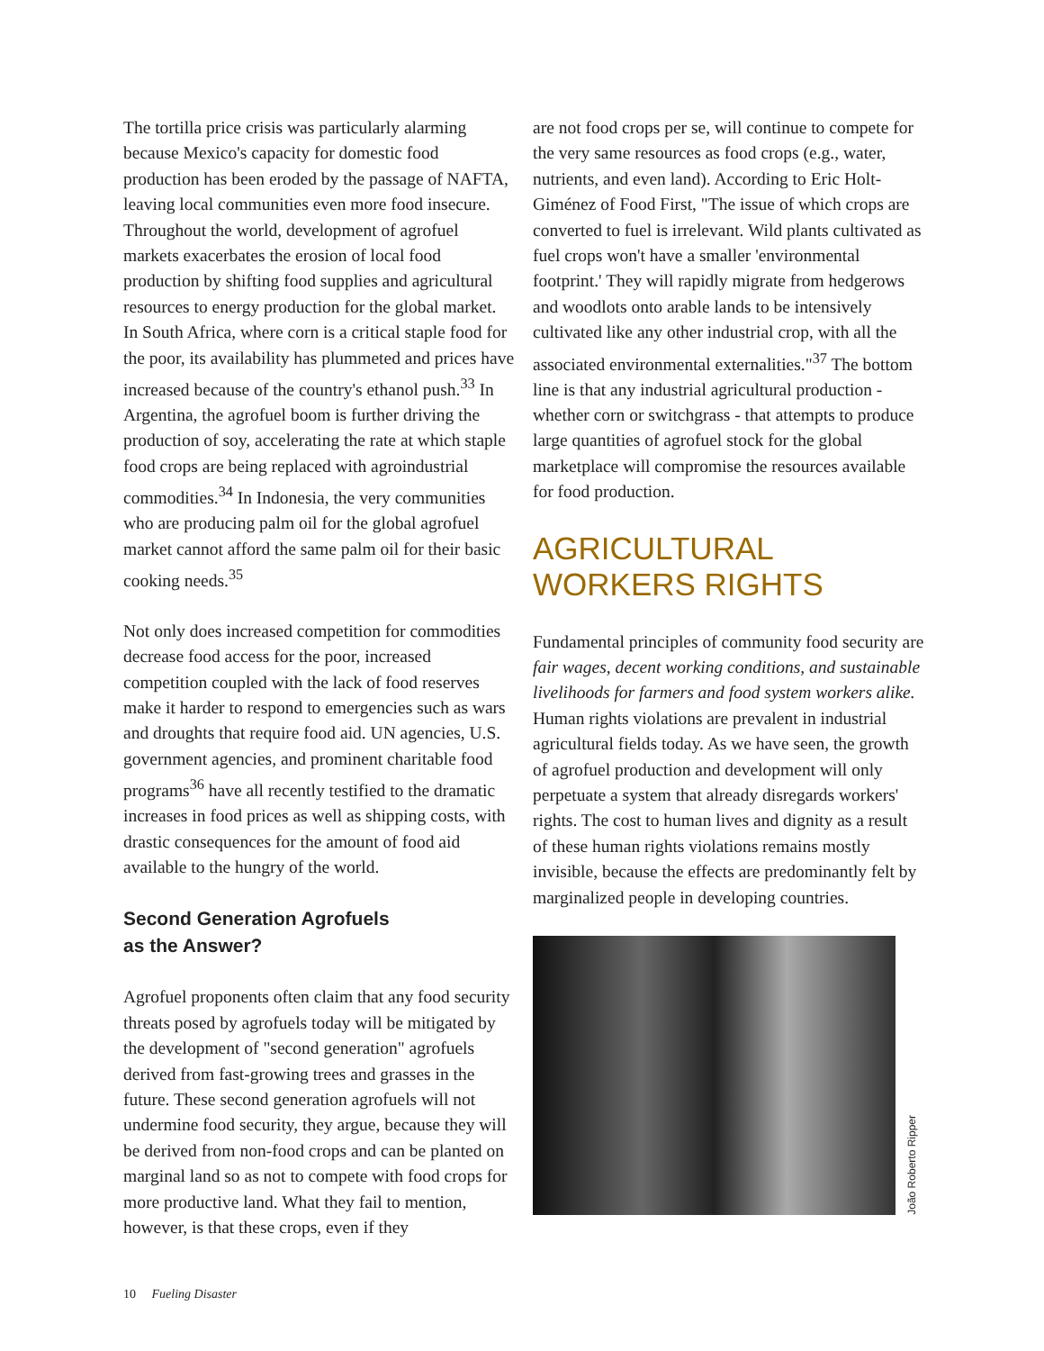The tortilla price crisis was particularly alarming because Mexico's capacity for domestic food production has been eroded by the passage of NAFTA, leaving local communities even more food insecure. Throughout the world, development of agrofuel markets exacerbates the erosion of local food production by shifting food supplies and agricultural resources to energy production for the global market. In South Africa, where corn is a critical staple food for the poor, its availability has plummeted and prices have increased because of the country's ethanol push.<sup>33</sup> In Argentina, the agrofuel boom is further driving the production of soy, accelerating the rate at which staple food crops are being replaced with agroindustrial commodities.<sup>34</sup> In Indonesia, the very communities who are producing palm oil for the global agrofuel market cannot afford the same palm oil for their basic cooking needs.<sup>35</sup>
Not only does increased competition for commodities decrease food access for the poor, increased competition coupled with the lack of food reserves make it harder to respond to emergencies such as wars and droughts that require food aid. UN agencies, U.S. government agencies, and prominent charitable food programs<sup>36</sup> have all recently testified to the dramatic increases in food prices as well as shipping costs, with drastic consequences for the amount of food aid available to the hungry of the world.
Second Generation Agrofuels
as the Answer?
Agrofuel proponents often claim that any food security threats posed by agrofuels today will be mitigated by the development of "second generation" agrofuels derived from fast-growing trees and grasses in the future. These second generation agrofuels will not undermine food security, they argue, because they will be derived from non-food crops and can be planted on marginal land so as not to compete with food crops for more productive land. What they fail to mention, however, is that these crops, even if they
are not food crops per se, will continue to compete for the very same resources as food crops (e.g., water, nutrients, and even land). According to Eric Holt-Giménez of Food First, "The issue of which crops are converted to fuel is irrelevant. Wild plants cultivated as fuel crops won't have a smaller 'environmental footprint.' They will rapidly migrate from hedgerows and woodlots onto arable lands to be intensively cultivated like any other industrial crop, with all the associated environmental externalities."<sup>37</sup> The bottom line is that any industrial agricultural production - whether corn or switchgrass - that attempts to produce large quantities of agrofuel stock for the global marketplace will compromise the resources available for food production.
AGRICULTURAL
WORKERS RIGHTS
Fundamental principles of community food security are fair wages, decent working conditions, and sustainable livelihoods for farmers and food system workers alike. Human rights violations are prevalent in industrial agricultural fields today. As we have seen, the growth of agrofuel production and development will only perpetuate a system that already disregards workers' rights. The cost to human lives and dignity as a result of these human rights violations remains mostly invisible, because the effects are predominantly felt by marginalized people in developing countries.
João Roberto Ripper
10 Fueling Disaster